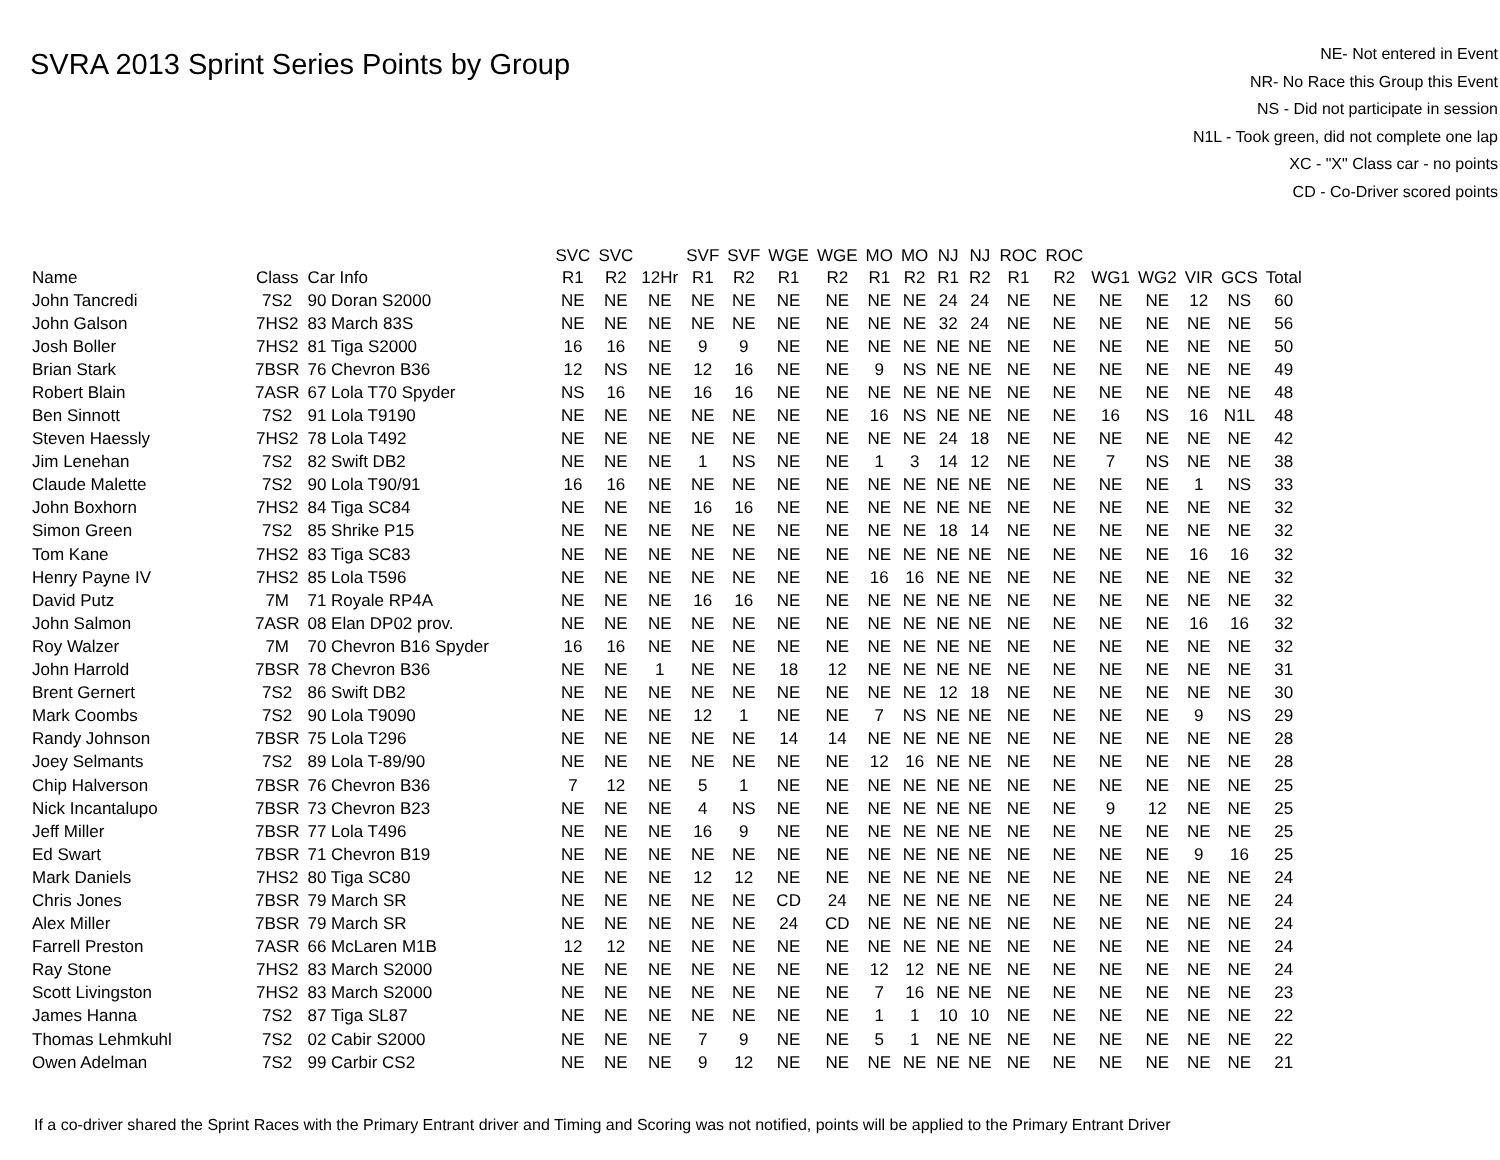SVRA 2013 Sprint Series Points by Group
NE- Not entered in Event
NR- No Race this Group this Event
NS - Did not participate in session
N1L - Took green, did not complete one lap
XC - "X" Class car - no points
CD - Co-Driver scored points
| Name | Class | Car Info | SVC R1 | SVC R2 | 12Hr | SVF R1 | SVF R2 | WGE R1 | WGE R2 | MO R1 | MO R2 | NJ R1 | NJ R2 | ROC R1 | ROC R2 | WG1 | WG2 | VIR | GCS | Total |
| --- | --- | --- | --- | --- | --- | --- | --- | --- | --- | --- | --- | --- | --- | --- | --- | --- | --- | --- | --- | --- |
| John Tancredi | 7S2 | 90 Doran S2000 | NE | NE | NE | NE | NE | NE | NE | NE | NE | 24 | 24 | NE | NE | NE | NE | 12 | NS | 60 |
| John Galson | 7HS2 | 83 March 83S | NE | NE | NE | NE | NE | NE | NE | NE | NE | 32 | 24 | NE | NE | NE | NE | NE | NE | 56 |
| Josh Boller | 7HS2 | 81 Tiga S2000 | 16 | 16 | NE | 9 | 9 | NE | NE | NE | NE | NE | NE | NE | NE | NE | NE | NE | NE | 50 |
| Brian Stark | 7BSR | 76 Chevron B36 | 12 | NS | NE | 12 | 16 | NE | NE | 9 | NS | NE | NE | NE | NE | NE | NE | NE | NE | 49 |
| Robert Blain | 7ASR | 67 Lola T70 Spyder | NS | 16 | NE | 16 | 16 | NE | NE | NE | NE | NE | NE | NE | NE | NE | NE | NE | NE | 48 |
| Ben Sinnott | 7S2 | 91 Lola T9190 | NE | NE | NE | NE | NE | NE | NE | 16 | NS | NE | NE | NE | NE | 16 | NS | 16 | N1L | 48 |
| Steven Haessly | 7HS2 | 78 Lola T492 | NE | NE | NE | NE | NE | NE | NE | NE | NE | 24 | 18 | NE | NE | NE | NE | NE | NE | 42 |
| Jim Lenehan | 7S2 | 82 Swift DB2 | NE | NE | NE | 1 | NS | NE | NE | 1 | 3 | 14 | 12 | NE | NE | 7 | NS | NE | NE | 38 |
| Claude Malette | 7S2 | 90 Lola T90/91 | 16 | 16 | NE | NE | NE | NE | NE | NE | NE | NE | NE | NE | NE | NE | NE | 1 | NS | 33 |
| John Boxhorn | 7HS2 | 84 Tiga SC84 | NE | NE | NE | 16 | 16 | NE | NE | NE | NE | NE | NE | NE | NE | NE | NE | NE | NE | 32 |
| Simon Green | 7S2 | 85 Shrike P15 | NE | NE | NE | NE | NE | NE | NE | NE | NE | 18 | 14 | NE | NE | NE | NE | NE | NE | 32 |
| Tom Kane | 7HS2 | 83 Tiga SC83 | NE | NE | NE | NE | NE | NE | NE | NE | NE | NE | NE | NE | NE | NE | NE | 16 | 16 | 32 |
| Henry Payne IV | 7HS2 | 85 Lola T596 | NE | NE | NE | NE | NE | NE | NE | 16 | 16 | NE | NE | NE | NE | NE | NE | NE | NE | 32 |
| David Putz | 7M | 71 Royale RP4A | NE | NE | NE | 16 | 16 | NE | NE | NE | NE | NE | NE | NE | NE | NE | NE | NE | NE | 32 |
| John Salmon | 7ASR | 08 Elan DP02 prov. | NE | NE | NE | NE | NE | NE | NE | NE | NE | NE | NE | NE | NE | NE | NE | 16 | 16 | 32 |
| Roy Walzer | 7M | 70 Chevron B16 Spyder | 16 | 16 | NE | NE | NE | NE | NE | NE | NE | NE | NE | NE | NE | NE | NE | NE | NE | 32 |
| John Harrold | 7BSR | 78 Chevron B36 | NE | NE | 1 | NE | NE | 18 | 12 | NE | NE | NE | NE | NE | NE | NE | NE | NE | NE | 31 |
| Brent Gernert | 7S2 | 86 Swift DB2 | NE | NE | NE | NE | NE | NE | NE | NE | NE | 12 | 18 | NE | NE | NE | NE | NE | NE | 30 |
| Mark Coombs | 7S2 | 90 Lola T9090 | NE | NE | NE | 12 | 1 | NE | NE | 7 | NS | NE | NE | NE | NE | NE | NE | 9 | NS | 29 |
| Randy Johnson | 7BSR | 75 Lola T296 | NE | NE | NE | NE | NE | 14 | 14 | NE | NE | NE | NE | NE | NE | NE | NE | NE | NE | 28 |
| Joey Selmants | 7S2 | 89 Lola T-89/90 | NE | NE | NE | NE | NE | NE | NE | 12 | 16 | NE | NE | NE | NE | NE | NE | NE | NE | 28 |
| Chip Halverson | 7BSR | 76 Chevron B36 | 7 | 12 | NE | 5 | 1 | NE | NE | NE | NE | NE | NE | NE | NE | NE | NE | NE | NE | 25 |
| Nick Incantalupo | 7BSR | 73 Chevron B23 | NE | NE | NE | 4 | NS | NE | NE | NE | NE | NE | NE | NE | NE | 9 | 12 | NE | NE | 25 |
| Jeff Miller | 7BSR | 77 Lola T496 | NE | NE | NE | 16 | 9 | NE | NE | NE | NE | NE | NE | NE | NE | NE | NE | NE | NE | 25 |
| Ed Swart | 7BSR | 71 Chevron B19 | NE | NE | NE | NE | NE | NE | NE | NE | NE | NE | NE | NE | NE | NE | NE | 9 | 16 | 25 |
| Mark Daniels | 7HS2 | 80 Tiga SC80 | NE | NE | NE | 12 | 12 | NE | NE | NE | NE | NE | NE | NE | NE | NE | NE | NE | NE | 24 |
| Chris Jones | 7BSR | 79 March SR | NE | NE | NE | NE | NE | CD | 24 | NE | NE | NE | NE | NE | NE | NE | NE | NE | NE | 24 |
| Alex Miller | 7BSR | 79 March SR | NE | NE | NE | NE | NE | 24 | CD | NE | NE | NE | NE | NE | NE | NE | NE | NE | NE | 24 |
| Farrell Preston | 7ASR | 66 McLaren M1B | 12 | 12 | NE | NE | NE | NE | NE | NE | NE | NE | NE | NE | NE | NE | NE | NE | NE | 24 |
| Ray Stone | 7HS2 | 83 March S2000 | NE | NE | NE | NE | NE | NE | NE | 12 | 12 | NE | NE | NE | NE | NE | NE | NE | NE | 24 |
| Scott Livingston | 7HS2 | 83 March S2000 | NE | NE | NE | NE | NE | NE | NE | 7 | 16 | NE | NE | NE | NE | NE | NE | NE | NE | 23 |
| James Hanna | 7S2 | 87 Tiga SL87 | NE | NE | NE | NE | NE | NE | NE | 1 | 1 | 10 | 10 | NE | NE | NE | NE | NE | NE | 22 |
| Thomas Lehmkuhl | 7S2 | 02 Cabir S2000 | NE | NE | NE | 7 | 9 | NE | NE | 5 | 1 | NE | NE | NE | NE | NE | NE | NE | NE | 22 |
| Owen Adelman | 7S2 | 99 Carbir CS2 | NE | NE | NE | 9 | 12 | NE | NE | NE | NE | NE | NE | NE | NE | NE | NE | NE | NE | 21 |
If a co-driver shared the Sprint Races with the Primary Entrant driver and Timing and Scoring was not notified, points will be applied to the Primary Entrant Driver